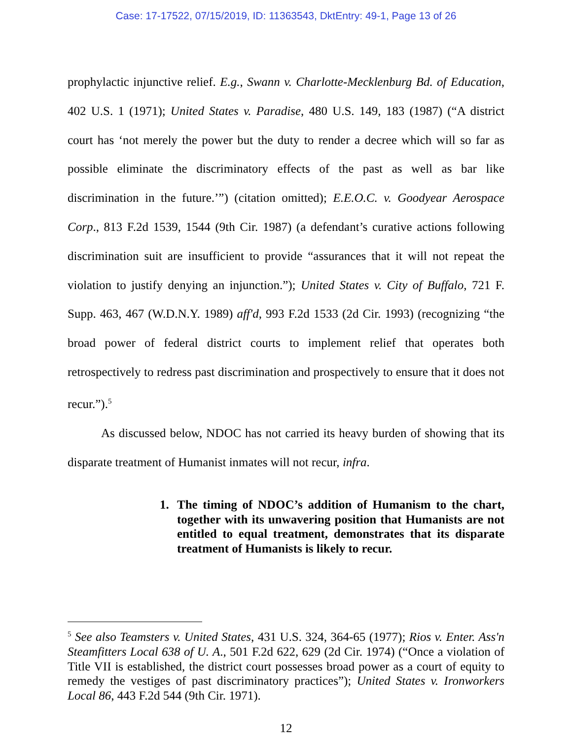Case: 17-17522, 07/15/2019, ID: 11363543, DktEntry: 49-1, Page 13 of 26
prophylactic injunctive relief. E.g., Swann v. Charlotte-Mecklenburg Bd. of Education, 402 U.S. 1 (1971); United States v. Paradise, 480 U.S. 149, 183 (1987) (“A district court has ‘not merely the power but the duty to render a decree which will so far as possible eliminate the discriminatory effects of the past as well as bar like discrimination in the future.’”) (citation omitted); E.E.O.C. v. Goodyear Aerospace Corp., 813 F.2d 1539, 1544 (9th Cir. 1987) (a defendant’s curative actions following discrimination suit are insufficient to provide “assurances that it will not repeat the violation to justify denying an injunction.”); United States v. City of Buffalo, 721 F. Supp. 463, 467 (W.D.N.Y. 1989) aff'd, 993 F.2d 1533 (2d Cir. 1993) (recognizing “the broad power of federal district courts to implement relief that operates both retrospectively to redress past discrimination and prospectively to ensure that it does not recur.”).<sup>5</sup>
As discussed below, NDOC has not carried its heavy burden of showing that its disparate treatment of Humanist inmates will not recur, infra.
1. The timing of NDOC’s addition of Humanism to the chart, together with its unwavering position that Humanists are not entitled to equal treatment, demonstrates that its disparate treatment of Humanists is likely to recur.
<sup>5</sup> See also Teamsters v. United States, 431 U.S. 324, 364-65 (1977); Rios v. Enter. Ass'n Steamfitters Local 638 of U. A., 501 F.2d 622, 629 (2d Cir. 1974) (“Once a violation of Title VII is established, the district court possesses broad power as a court of equity to remedy the vestiges of past discriminatory practices”); United States v. Ironworkers Local 86, 443 F.2d 544 (9th Cir. 1971).
12